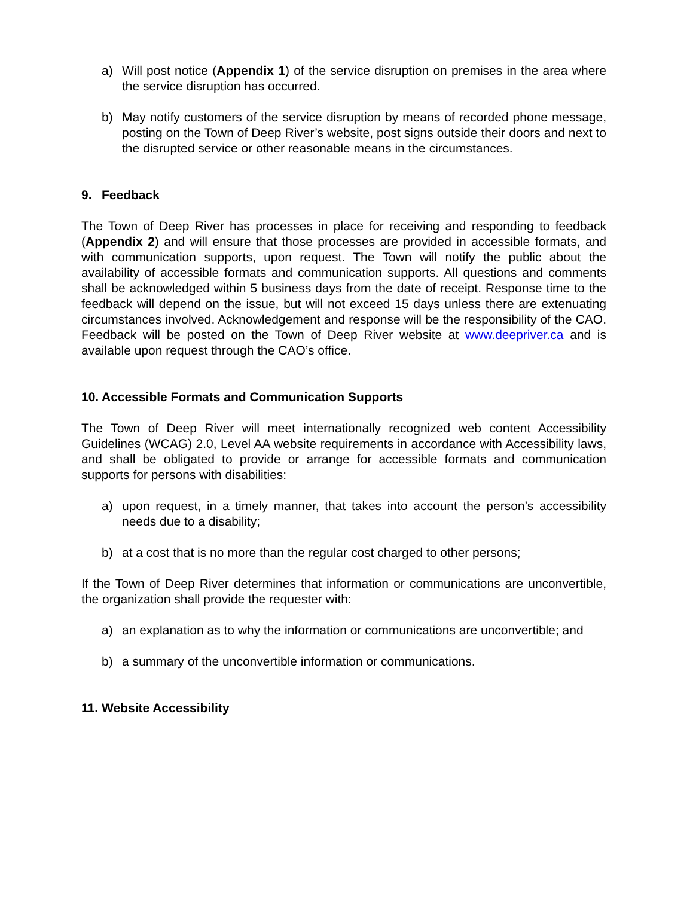a) Will post notice (Appendix 1) of the service disruption on premises in the area where the service disruption has occurred.
b) May notify customers of the service disruption by means of recorded phone message, posting on the Town of Deep River’s website, post signs outside their doors and next to the disrupted service or other reasonable means in the circumstances.
9. Feedback
The Town of Deep River has processes in place for receiving and responding to feedback (Appendix 2) and will ensure that those processes are provided in accessible formats, and with communication supports, upon request. The Town will notify the public about the availability of accessible formats and communication supports. All questions and comments shall be acknowledged within 5 business days from the date of receipt. Response time to the feedback will depend on the issue, but will not exceed 15 days unless there are extenuating circumstances involved. Acknowledgement and response will be the responsibility of the CAO. Feedback will be posted on the Town of Deep River website at www.deepriver.ca and is available upon request through the CAO’s office.
10. Accessible Formats and Communication Supports
The Town of Deep River will meet internationally recognized web content Accessibility Guidelines (WCAG) 2.0, Level AA website requirements in accordance with Accessibility laws, and shall be obligated to provide or arrange for accessible formats and communication supports for persons with disabilities:
a) upon request, in a timely manner, that takes into account the person’s accessibility needs due to a disability;
b) at a cost that is no more than the regular cost charged to other persons;
If the Town of Deep River determines that information or communications are unconvertible, the organization shall provide the requester with:
a) an explanation as to why the information or communications are unconvertible; and
b) a summary of the unconvertible information or communications.
11. Website Accessibility